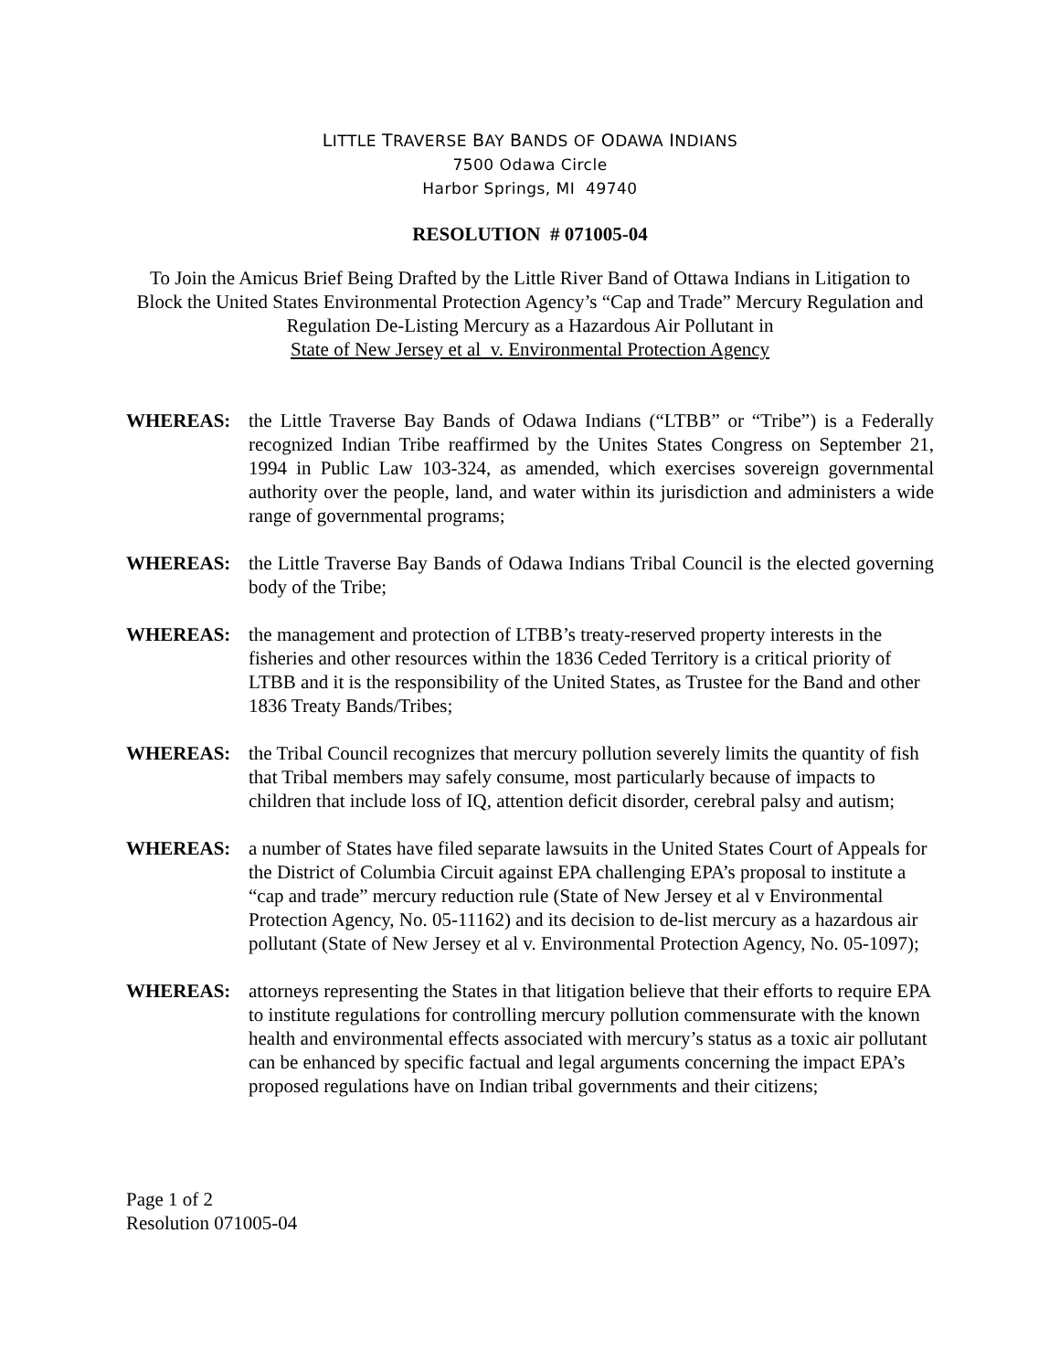LITTLE TRAVERSE BAY BANDS OF ODAWA INDIANS
7500 Odawa Circle
Harbor Springs, MI 49740
RESOLUTION # 071005-04
To Join the Amicus Brief Being Drafted by the Little River Band of Ottawa Indians in Litigation to Block the United States Environmental Protection Agency’s “Cap and Trade” Mercury Regulation and Regulation De-Listing Mercury as a Hazardous Air Pollutant in
State of New Jersey et al v. Environmental Protection Agency
WHEREAS: the Little Traverse Bay Bands of Odawa Indians (“LTBB” or “Tribe”) is a Federally recognized Indian Tribe reaffirmed by the Unites States Congress on September 21, 1994 in Public Law 103-324, as amended, which exercises sovereign governmental authority over the people, land, and water within its jurisdiction and administers a wide range of governmental programs;
WHEREAS: the Little Traverse Bay Bands of Odawa Indians Tribal Council is the elected governing body of the Tribe;
WHEREAS: the management and protection of LTBB’s treaty-reserved property interests in the fisheries and other resources within the 1836 Ceded Territory is a critical priority of LTBB and it is the responsibility of the United States, as Trustee for the Band and other 1836 Treaty Bands/Tribes;
WHEREAS: the Tribal Council recognizes that mercury pollution severely limits the quantity of fish that Tribal members may safely consume, most particularly because of impacts to children that include loss of IQ, attention deficit disorder, cerebral palsy and autism;
WHEREAS: a number of States have filed separate lawsuits in the United States Court of Appeals for the District of Columbia Circuit against EPA challenging EPA’s proposal to institute a “cap and trade” mercury reduction rule (State of New Jersey et al v Environmental Protection Agency, No. 05-11162) and its decision to de-list mercury as a hazardous air pollutant (State of New Jersey et al v. Environmental Protection Agency, No. 05-1097);
WHEREAS: attorneys representing the States in that litigation believe that their efforts to require EPA to institute regulations for controlling mercury pollution commensurate with the known health and environmental effects associated with mercury’s status as a toxic air pollutant can be enhanced by specific factual and legal arguments concerning the impact EPA’s proposed regulations have on Indian tribal governments and their citizens;
Page 1 of 2
Resolution 071005-04